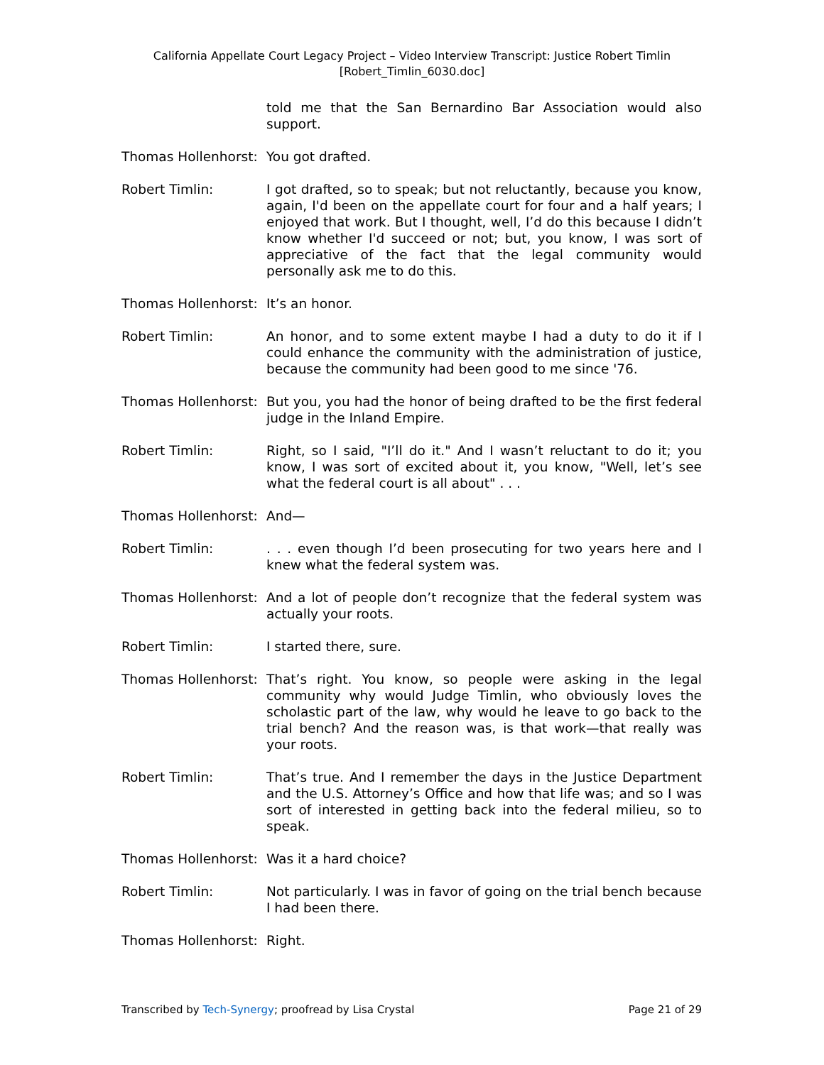California Appellate Court Legacy Project – Video Interview Transcript: Justice Robert Timlin
[Robert_Timlin_6030.doc]
told me that the San Bernardino Bar Association would also support.
Thomas Hollenhorst: You got drafted.
Robert Timlin: I got drafted, so to speak; but not reluctantly, because you know, again, I'd been on the appellate court for four and a half years; I enjoyed that work. But I thought, well, I’d do this because I didn’t know whether I'd succeed or not; but, you know, I was sort of appreciative of the fact that the legal community would personally ask me to do this.
Thomas Hollenhorst: It’s an honor.
Robert Timlin: An honor, and to some extent maybe I had a duty to do it if I could enhance the community with the administration of justice, because the community had been good to me since '76.
Thomas Hollenhorst: But you, you had the honor of being drafted to be the first federal judge in the Inland Empire.
Robert Timlin: Right, so I said, "I’ll do it." And I wasn’t reluctant to do it; you know, I was sort of excited about it, you know, "Well, let’s see what the federal court is all about" . . .
Thomas Hollenhorst: And—
Robert Timlin: . . . even though I’d been prosecuting for two years here and I knew what the federal system was.
Thomas Hollenhorst: And a lot of people don’t recognize that the federal system was actually your roots.
Robert Timlin: I started there, sure.
Thomas Hollenhorst: That’s right. You know, so people were asking in the legal community why would Judge Timlin, who obviously loves the scholastic part of the law, why would he leave to go back to the trial bench? And the reason was, is that work—that really was your roots.
Robert Timlin: That’s true. And I remember the days in the Justice Department and the U.S. Attorney’s Office and how that life was; and so I was sort of interested in getting back into the federal milieu, so to speak.
Thomas Hollenhorst: Was it a hard choice?
Robert Timlin: Not particularly. I was in favor of going on the trial bench because I had been there.
Thomas Hollenhorst: Right.
Transcribed by Tech-Synergy; proofread by Lisa Crystal Page 21 of 29